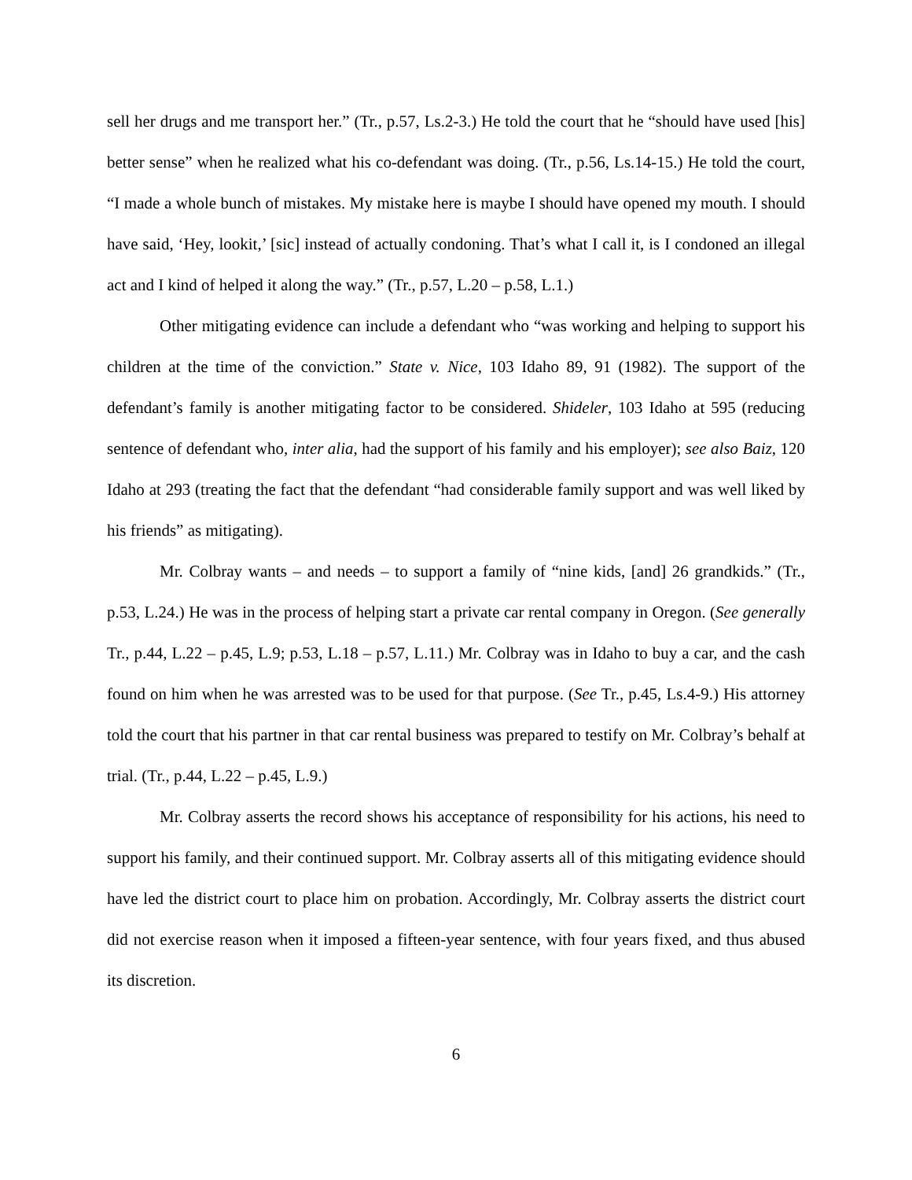sell her drugs and me transport her.” (Tr., p.57, Ls.2-3.) He told the court that he “should have used [his] better sense” when he realized what his co-defendant was doing. (Tr., p.56, Ls.14-15.) He told the court, “I made a whole bunch of mistakes. My mistake here is maybe I should have opened my mouth. I should have said, ‘Hey, lookit,’ [sic] instead of actually condoning. That’s what I call it, is I condoned an illegal act and I kind of helped it along the way.” (Tr., p.57, L.20 – p.58, L.1.)
Other mitigating evidence can include a defendant who “was working and helping to support his children at the time of the conviction.” State v. Nice, 103 Idaho 89, 91 (1982). The support of the defendant’s family is another mitigating factor to be considered. Shideler, 103 Idaho at 595 (reducing sentence of defendant who, inter alia, had the support of his family and his employer); see also Baiz, 120 Idaho at 293 (treating the fact that the defendant “had considerable family support and was well liked by his friends” as mitigating).
Mr. Colbray wants – and needs – to support a family of “nine kids, [and] 26 grandkids.” (Tr., p.53, L.24.) He was in the process of helping start a private car rental company in Oregon. (See generally Tr., p.44, L.22 – p.45, L.9; p.53, L.18 – p.57, L.11.) Mr. Colbray was in Idaho to buy a car, and the cash found on him when he was arrested was to be used for that purpose. (See Tr., p.45, Ls.4-9.) His attorney told the court that his partner in that car rental business was prepared to testify on Mr. Colbray’s behalf at trial. (Tr., p.44, L.22 – p.45, L.9.)
Mr. Colbray asserts the record shows his acceptance of responsibility for his actions, his need to support his family, and their continued support. Mr. Colbray asserts all of this mitigating evidence should have led the district court to place him on probation. Accordingly, Mr. Colbray asserts the district court did not exercise reason when it imposed a fifteen-year sentence, with four years fixed, and thus abused its discretion.
6